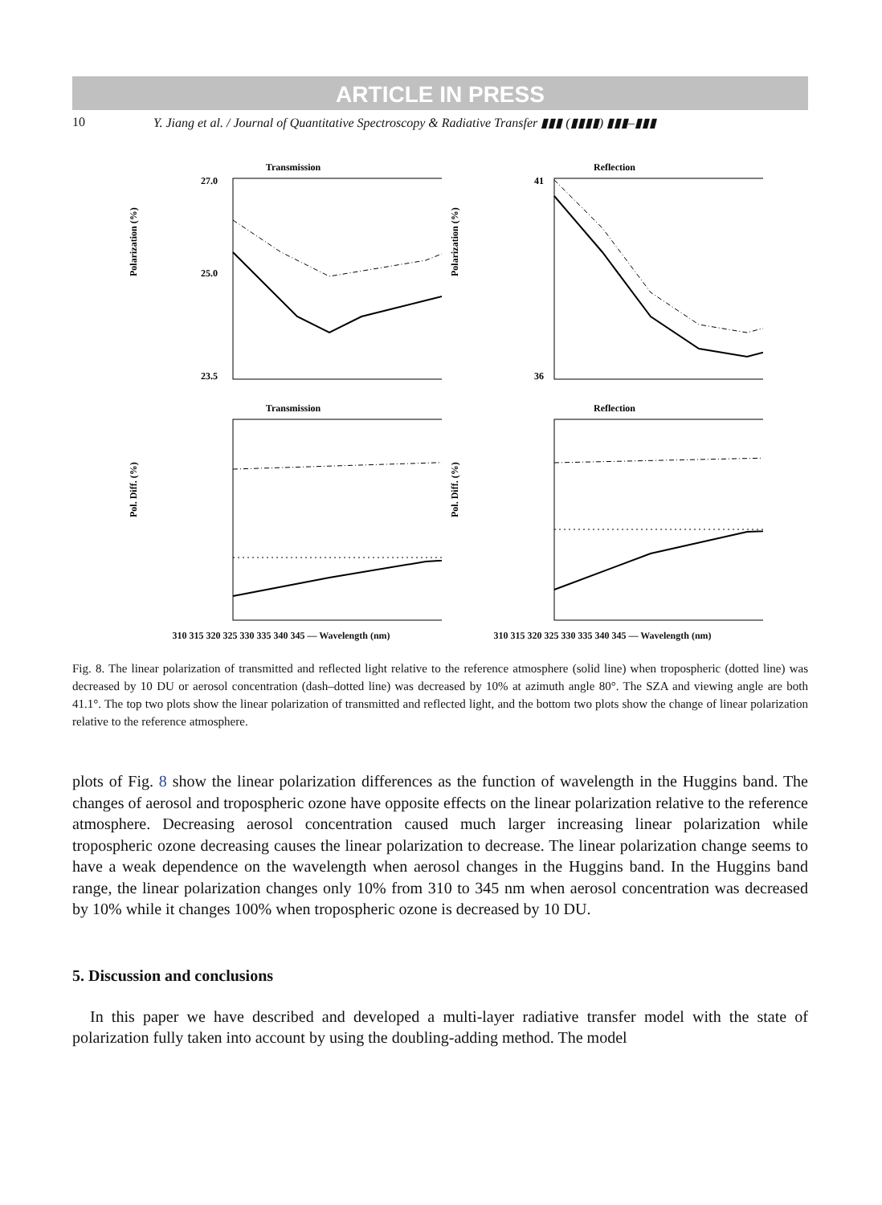ARTICLE IN PRESS
10 Y. Jiang et al. / Journal of Quantitative Spectroscopy & Radiative Transfer ▮▮▮ (▮▮▮▮) ▮▮▮–▮▮▮
Transmission
Polarization (%)
27.0
25.0
23.5
Reflection
Polarization (%)
41
36
Transmission
Pol. Diff. (%)
Reflection
Pol. Diff. (%)
310 315 320 325 330 335 340 345 — Wavelength (nm) 310 315 320 325 330 335 340 345 — Wavelength (nm)
Fig. 8. The linear polarization of transmitted and reflected light relative to the reference atmosphere (solid line) when tropospheric (dotted line) was decreased by 10 DU or aerosol concentration (dash–dotted line) was decreased by 10% at azimuth angle 80°. The SZA and viewing angle are both 41.1°. The top two plots show the linear polarization of transmitted and reflected light, and the bottom two plots show the change of linear polarization relative to the reference atmosphere.
plots of Fig. 8 show the linear polarization differences as the function of wavelength in the Huggins band. The changes of aerosol and tropospheric ozone have opposite effects on the linear polarization relative to the reference atmosphere. Decreasing aerosol concentration caused much larger increasing linear polarization while tropospheric ozone decreasing causes the linear polarization to decrease. The linear polarization change seems to have a weak dependence on the wavelength when aerosol changes in the Huggins band. In the Huggins band range, the linear polarization changes only 10% from 310 to 345 nm when aerosol concentration was decreased by 10% while it changes 100% when tropospheric ozone is decreased by 10 DU.
5. Discussion and conclusions
In this paper we have described and developed a multi-layer radiative transfer model with the state of polarization fully taken into account by using the doubling-adding method. The model